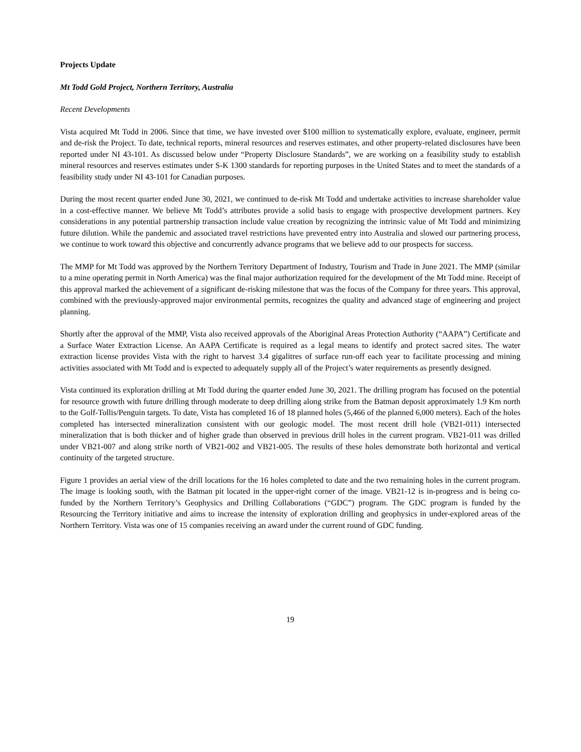Projects Update
Mt Todd Gold Project, Northern Territory, Australia
Recent Developments
Vista acquired Mt Todd in 2006. Since that time, we have invested over $100 million to systematically explore, evaluate, engineer, permit and de-risk the Project. To date, technical reports, mineral resources and reserves estimates, and other property-related disclosures have been reported under NI 43-101. As discussed below under “Property Disclosure Standards”, we are working on a feasibility study to establish mineral resources and reserves estimates under S-K 1300 standards for reporting purposes in the United States and to meet the standards of a feasibility study under NI 43-101 for Canadian purposes.
During the most recent quarter ended June 30, 2021, we continued to de-risk Mt Todd and undertake activities to increase shareholder value in a cost-effective manner. We believe Mt Todd’s attributes provide a solid basis to engage with prospective development partners. Key considerations in any potential partnership transaction include value creation by recognizing the intrinsic value of Mt Todd and minimizing future dilution. While the pandemic and associated travel restrictions have prevented entry into Australia and slowed our partnering process, we continue to work toward this objective and concurrently advance programs that we believe add to our prospects for success.
The MMP for Mt Todd was approved by the Northern Territory Department of Industry, Tourism and Trade in June 2021. The MMP (similar to a mine operating permit in North America) was the final major authorization required for the development of the Mt Todd mine. Receipt of this approval marked the achievement of a significant de-risking milestone that was the focus of the Company for three years. This approval, combined with the previously-approved major environmental permits, recognizes the quality and advanced stage of engineering and project planning.
Shortly after the approval of the MMP, Vista also received approvals of the Aboriginal Areas Protection Authority (“AAPA”) Certificate and a Surface Water Extraction License. An AAPA Certificate is required as a legal means to identify and protect sacred sites. The water extraction license provides Vista with the right to harvest 3.4 gigalitres of surface run-off each year to facilitate processing and mining activities associated with Mt Todd and is expected to adequately supply all of the Project’s water requirements as presently designed.
Vista continued its exploration drilling at Mt Todd during the quarter ended June 30, 2021. The drilling program has focused on the potential for resource growth with future drilling through moderate to deep drilling along strike from the Batman deposit approximately 1.9 Km north to the Golf-Tollis/Penguin targets. To date, Vista has completed 16 of 18 planned holes (5,466 of the planned 6,000 meters). Each of the holes completed has intersected mineralization consistent with our geologic model. The most recent drill hole (VB21-011) intersected mineralization that is both thicker and of higher grade than observed in previous drill holes in the current program. VB21-011 was drilled under VB21-007 and along strike north of VB21-002 and VB21-005. The results of these holes demonstrate both horizontal and vertical continuity of the targeted structure.
Figure 1 provides an aerial view of the drill locations for the 16 holes completed to date and the two remaining holes in the current program. The image is looking south, with the Batman pit located in the upper-right corner of the image. VB21-12 is in-progress and is being co-funded by the Northern Territory’s Geophysics and Drilling Collaborations (“GDC”) program. The GDC program is funded by the Resourcing the Territory initiative and aims to increase the intensity of exploration drilling and geophysics in under-explored areas of the Northern Territory. Vista was one of 15 companies receiving an award under the current round of GDC funding.
19